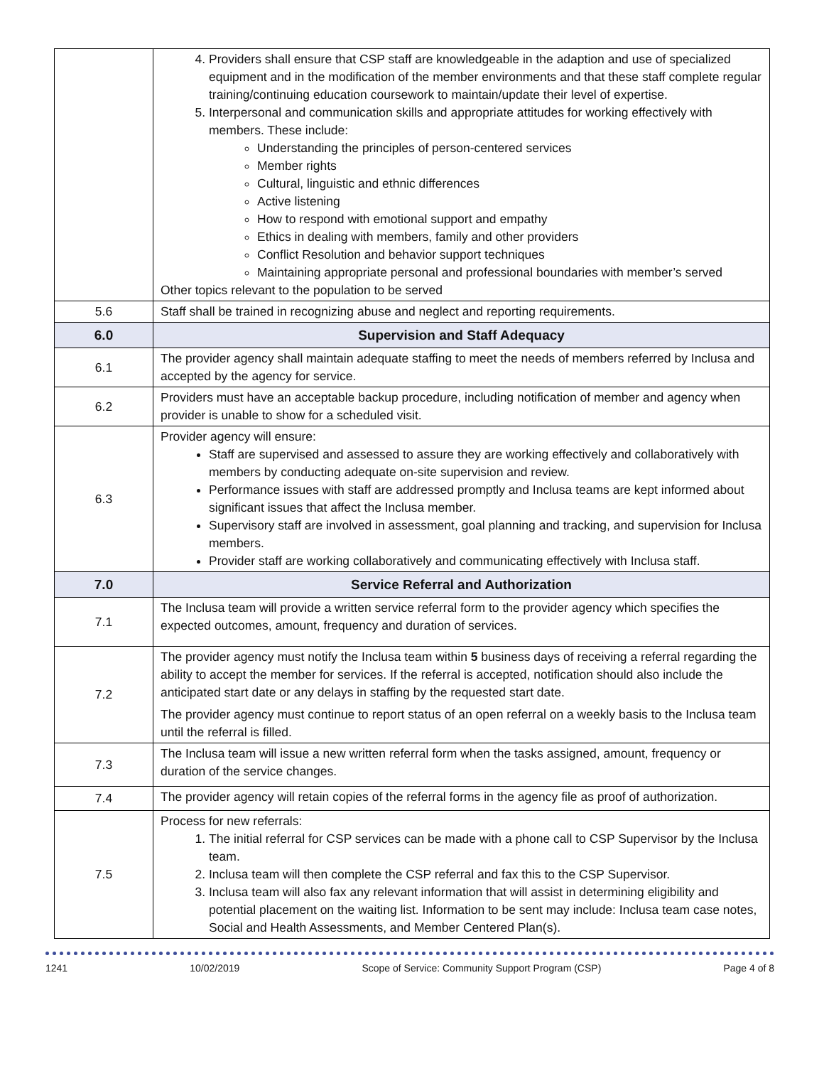| | 4. Providers shall ensure that CSP staff are knowledgeable in the adaption and use of specialized equipment and in the modification of the member environments and that these staff complete regular training/continuing education coursework to maintain/update their level of expertise. 5. Interpersonal and communication skills and appropriate attitudes for working effectively with members. These include: Understanding the principles of person-centered services Member rights Cultural, linguistic and ethnic differences Active listening How to respond with emotional support and empathy Ethics in dealing with members, family and other providers Conflict Resolution and behavior support techniques Maintaining appropriate personal and professional boundaries with member’s served Other topics relevant to the population to be served |
| 5.6 | Staff shall be trained in recognizing abuse and neglect and reporting requirements. |
| 6.0 | Supervision and Staff Adequacy |
| 6.1 | The provider agency shall maintain adequate staffing to meet the needs of members referred by Inclusa and accepted by the agency for service. |
| 6.2 | Providers must have an acceptable backup procedure, including notification of member and agency when provider is unable to show for a scheduled visit. |
| 6.3 | Provider agency will ensure: Staff are supervised and assessed to assure they are working effectively and collaboratively with members by conducting adequate on-site supervision and review. Performance issues with staff are addressed promptly and Inclusa teams are kept informed about significant issues that affect the Inclusa member. Supervisory staff are involved in assessment, goal planning and tracking, and supervision for Inclusa members. Provider staff are working collaboratively and communicating effectively with Inclusa staff. |
| 7.0 | Service Referral and Authorization |
| 7.1 | The Inclusa team will provide a written service referral form to the provider agency which specifies the expected outcomes, amount, frequency and duration of services. |
| 7.2 | The provider agency must notify the Inclusa team within 5 business days of receiving a referral regarding the ability to accept the member for services. If the referral is accepted, notification should also include the anticipated start date or any delays in staffing by the requested start date. The provider agency must continue to report status of an open referral on a weekly basis to the Inclusa team until the referral is filled. |
| 7.3 | The Inclusa team will issue a new written referral form when the tasks assigned, amount, frequency or duration of the service changes. |
| 7.4 | The provider agency will retain copies of the referral forms in the agency file as proof of authorization. |
| 7.5 | Process for new referrals: 1. The initial referral for CSP services can be made with a phone call to CSP Supervisor by the Inclusa team. 2. Inclusa team will then complete the CSP referral and fax this to the CSP Supervisor. 3. Inclusa team will also fax any relevant information that will assist in determining eligibility and potential placement on the waiting list. Information to be sent may include: Inclusa team case notes, Social and Health Assessments, and Member Centered Plan(s). |
1241 10/02/2019 Scope of Service: Community Support Program (CSP) Page 4 of 8